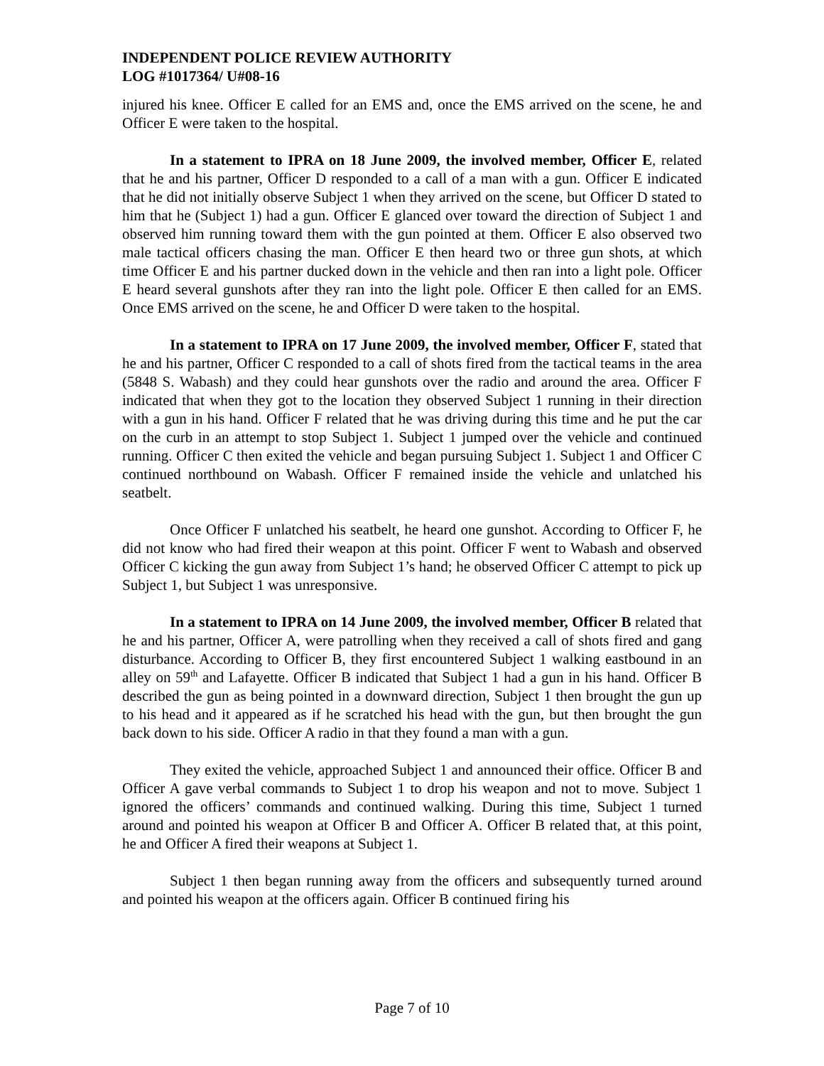INDEPENDENT POLICE REVIEW AUTHORITY
LOG #1017364/ U#08-16
injured his knee. Officer E called for an EMS and, once the EMS arrived on the scene, he and Officer E were taken to the hospital.
In a statement to IPRA on 18 June 2009, the involved member, Officer E, related that he and his partner, Officer D responded to a call of a man with a gun. Officer E indicated that he did not initially observe Subject 1 when they arrived on the scene, but Officer D stated to him that he (Subject 1) had a gun. Officer E glanced over toward the direction of Subject 1 and observed him running toward them with the gun pointed at them. Officer E also observed two male tactical officers chasing the man. Officer E then heard two or three gun shots, at which time Officer E and his partner ducked down in the vehicle and then ran into a light pole. Officer E heard several gunshots after they ran into the light pole. Officer E then called for an EMS. Once EMS arrived on the scene, he and Officer D were taken to the hospital.
In a statement to IPRA on 17 June 2009, the involved member, Officer F, stated that he and his partner, Officer C responded to a call of shots fired from the tactical teams in the area (5848 S. Wabash) and they could hear gunshots over the radio and around the area. Officer F indicated that when they got to the location they observed Subject 1 running in their direction with a gun in his hand. Officer F related that he was driving during this time and he put the car on the curb in an attempt to stop Subject 1. Subject 1 jumped over the vehicle and continued running. Officer C then exited the vehicle and began pursuing Subject 1. Subject 1 and Officer C continued northbound on Wabash. Officer F remained inside the vehicle and unlatched his seatbelt.
Once Officer F unlatched his seatbelt, he heard one gunshot. According to Officer F, he did not know who had fired their weapon at this point. Officer F went to Wabash and observed Officer C kicking the gun away from Subject 1’s hand; he observed Officer C attempt to pick up Subject 1, but Subject 1 was unresponsive.
In a statement to IPRA on 14 June 2009, the involved member, Officer B related that he and his partner, Officer A, were patrolling when they received a call of shots fired and gang disturbance. According to Officer B, they first encountered Subject 1 walking eastbound in an alley on 59<sup>th</sup> and Lafayette. Officer B indicated that Subject 1 had a gun in his hand. Officer B described the gun as being pointed in a downward direction, Subject 1 then brought the gun up to his head and it appeared as if he scratched his head with the gun, but then brought the gun back down to his side. Officer A radio in that they found a man with a gun.
They exited the vehicle, approached Subject 1 and announced their office. Officer B and Officer A gave verbal commands to Subject 1 to drop his weapon and not to move. Subject 1 ignored the officers’ commands and continued walking. During this time, Subject 1 turned around and pointed his weapon at Officer B and Officer A. Officer B related that, at this point, he and Officer A fired their weapons at Subject 1.
Subject 1 then began running away from the officers and subsequently turned around and pointed his weapon at the officers again. Officer B continued firing his
Page 7 of 10